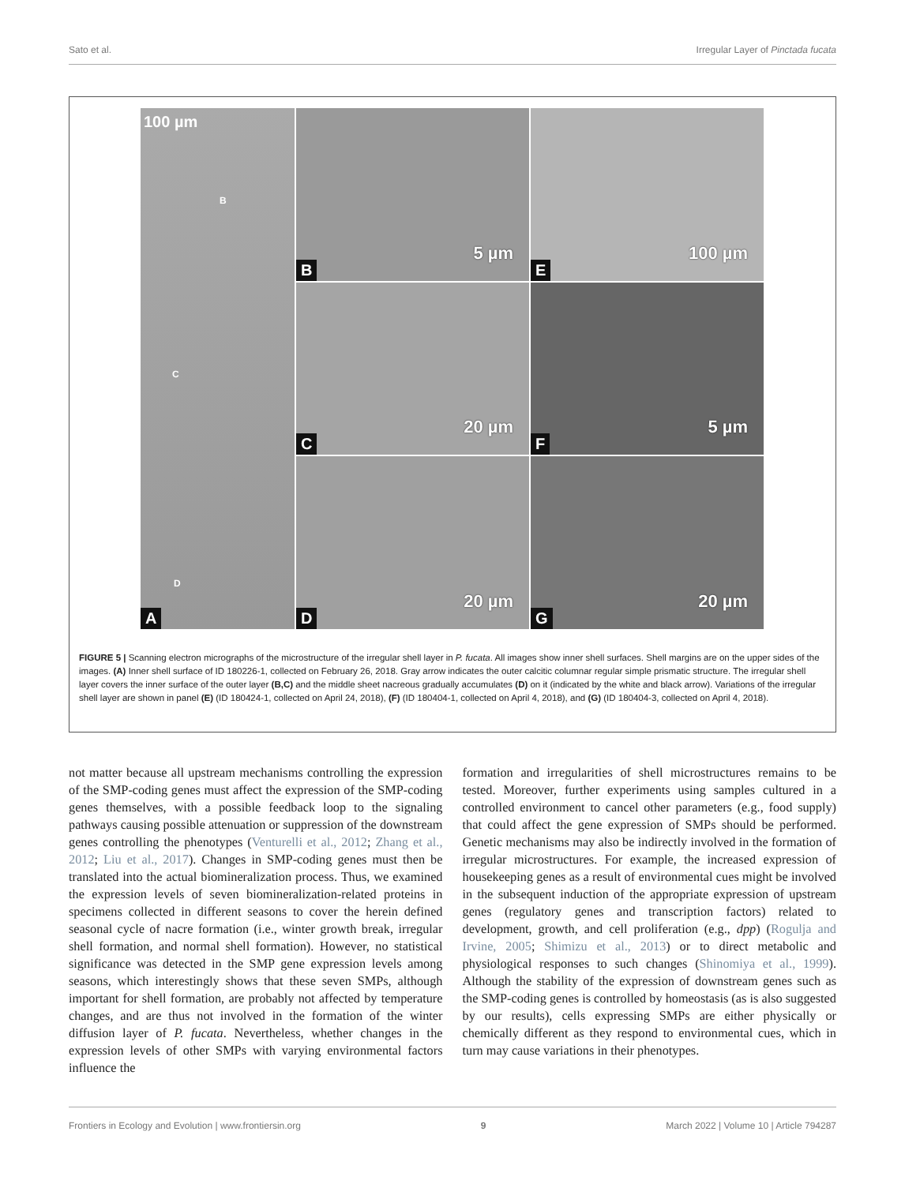Sato et al. Irregular Layer of Pinctada fucata
100 µm
B
C
D
A
5 µm
B
100 µm
E
20 µm
C
5 µm
F
20 µm
D
20 µm
G
FIGURE 5 | Scanning electron micrographs of the microstructure of the irregular shell layer in P. fucata. All images show inner shell surfaces. Shell margins are on the upper sides of the images. (A) Inner shell surface of ID 180226-1, collected on February 26, 2018. Gray arrow indicates the outer calcitic columnar regular simple prismatic structure. The irregular shell layer covers the inner surface of the outer layer (B,C) and the middle sheet nacreous gradually accumulates (D) on it (indicated by the white and black arrow). Variations of the irregular shell layer are shown in panel (E) (ID 180424-1, collected on April 24, 2018), (F) (ID 180404-1, collected on April 4, 2018), and (G) (ID 180404-3, collected on April 4, 2018).
not matter because all upstream mechanisms controlling the expression of the SMP-coding genes must affect the expression of the SMP-coding genes themselves, with a possible feedback loop to the signaling pathways causing possible attenuation or suppression of the downstream genes controlling the phenotypes (Venturelli et al., 2012; Zhang et al., 2012; Liu et al., 2017). Changes in SMP-coding genes must then be translated into the actual biomineralization process. Thus, we examined the expression levels of seven biomineralization-related proteins in specimens collected in different seasons to cover the herein defined seasonal cycle of nacre formation (i.e., winter growth break, irregular shell formation, and normal shell formation). However, no statistical significance was detected in the SMP gene expression levels among seasons, which interestingly shows that these seven SMPs, although important for shell formation, are probably not affected by temperature changes, and are thus not involved in the formation of the winter diffusion layer of P. fucata. Nevertheless, whether changes in the expression levels of other SMPs with varying environmental factors influence the
formation and irregularities of shell microstructures remains to be tested. Moreover, further experiments using samples cultured in a controlled environment to cancel other parameters (e.g., food supply) that could affect the gene expression of SMPs should be performed. Genetic mechanisms may also be indirectly involved in the formation of irregular microstructures. For example, the increased expression of housekeeping genes as a result of environmental cues might be involved in the subsequent induction of the appropriate expression of upstream genes (regulatory genes and transcription factors) related to development, growth, and cell proliferation (e.g., dpp) (Rogulja and Irvine, 2005; Shimizu et al., 2013) or to direct metabolic and physiological responses to such changes (Shinomiya et al., 1999). Although the stability of the expression of downstream genes such as the SMP-coding genes is controlled by homeostasis (as is also suggested by our results), cells expressing SMPs are either physically or chemically different as they respond to environmental cues, which in turn may cause variations in their phenotypes.
Frontiers in Ecology and Evolution | www.frontiersin.org 9 March 2022 | Volume 10 | Article 794287